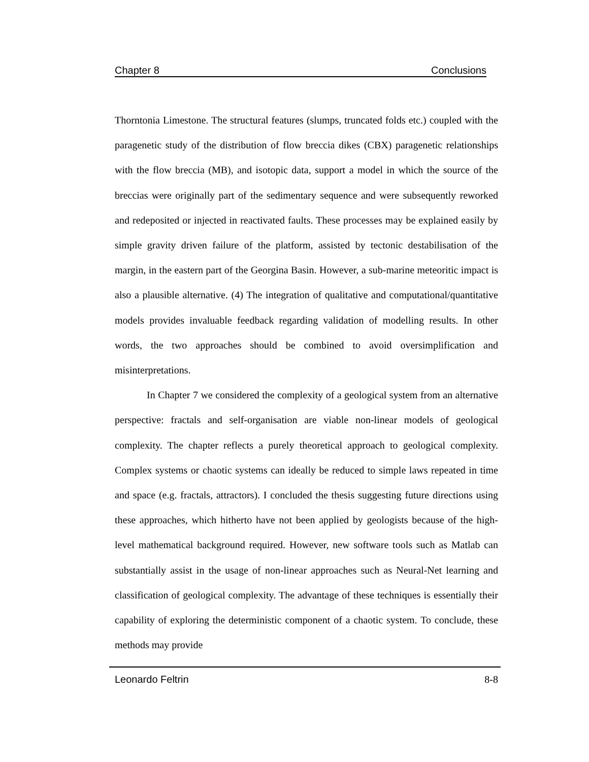Chapter 8 Conclusions
Thorntonia Limestone. The structural features (slumps, truncated folds etc.) coupled with the paragenetic study of the distribution of flow breccia dikes (CBX) paragenetic relationships with the flow breccia (MB), and isotopic data, support a model in which the source of the breccias were originally part of the sedimentary sequence and were subsequently reworked and redeposited or injected in reactivated faults. These processes may be explained easily by simple gravity driven failure of the platform, assisted by tectonic destabilisation of the margin, in the eastern part of the Georgina Basin. However, a sub-marine meteoritic impact is also a plausible alternative. (4) The integration of qualitative and computational/quantitative models provides invaluable feedback regarding validation of modelling results. In other words, the two approaches should be combined to avoid oversimplification and misinterpretations.
In Chapter 7 we considered the complexity of a geological system from an alternative perspective: fractals and self-organisation are viable non-linear models of geological complexity. The chapter reflects a purely theoretical approach to geological complexity. Complex systems or chaotic systems can ideally be reduced to simple laws repeated in time and space (e.g. fractals, attractors). I concluded the thesis suggesting future directions using these approaches, which hitherto have not been applied by geologists because of the high-level mathematical background required. However, new software tools such as Matlab can substantially assist in the usage of non-linear approaches such as Neural-Net learning and classification of geological complexity. The advantage of these techniques is essentially their capability of exploring the deterministic component of a chaotic system. To conclude, these methods may provide
Leonardo Feltrin 8-8